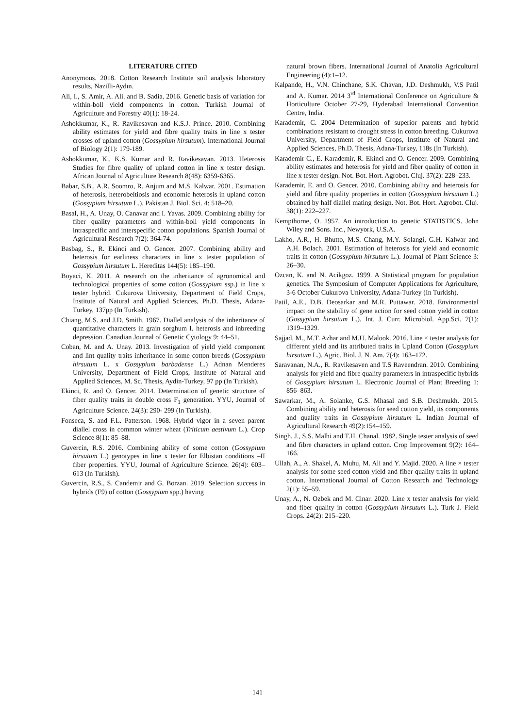LITERATURE CITED
Anonymous. 2018. Cotton Research Institute soil analysis laboratory results, Nazilli-Aydın.
Ali, I., S. Amir, A. Ali. and B. Sadia. 2016. Genetic basis of variation for within-boll yield components in cotton. Turkish Journal of Agriculture and Forestry 40(1): 18-24.
Ashokkumar, K., R. Ravikesavan and K.S.J. Prince. 2010. Combining ability estimates for yield and fibre quality traits in line x tester crosses of upland cotton (Gossypium hirsutum). International Journal of Biology 2(1): 179-189.
Ashokkumar, K., K.S. Kumar and R. Ravikesavan. 2013. Heterosis Studies for fibre quality of upland cotton in line x tester design. African Journal of Agriculture Research 8(48): 6359-6365.
Babar, S.B., A.R. Soomro, R. Anjum and M.S. Kalwar. 2001. Estimation of heterosis, heterobeltiosis and economic heterosis in upland cotton (Gossypium hirsutum L.). Pakistan J. Biol. Sci. 4: 518–20.
Basal, H., A. Unay, O. Canavar and I. Yavas. 2009. Combining ability for fiber quality parameters and within-boll yield components in intraspecific and interspecific cotton populations. Spanish Journal of Agricultural Research 7(2): 364-74.
Basbag, S., R. Ekinci and O. Gencer. 2007. Combining ability and heterosis for earliness characters in line x tester population of Gossypium hirsutum L. Hereditas 144(5): 185–190.
Boyaci, K. 2011. A research on the inheritance of agronomical and technological properties of some cotton (Gossypium ssp.) in line x tester hybrid. Cukurova University, Department of Field Crops, Institute of Natural and Applied Sciences, Ph.D. Thesis, Adana-Turkey, 137pp (In Turkish).
Chiang, M.S. and J.D. Smith. 1967. Diallel analysis of the inheritance of quantitative characters in grain sorghum I. heterosis and inbreeding depression. Canadian Journal of Genetic Cytology 9: 44–51.
Coban, M. and A. Unay. 2013. Investigation of yield yield component and lint quality traits inheritance in some cotton breeds (Gossypium hirsutum L. x Gossypium barbadense L.) Adnan Menderes University, Department of Field Crops, Institute of Natural and Applied Sciences, M. Sc. Thesis, Aydin-Turkey, 97 pp (In Turkish).
Ekinci, R. and O. Gencer. 2014. Determination of genetic structure of fiber quality traits in double cross F<sub>1</sub> generation. YYU, Journal of Agriculture Science. 24(3): 290- 299 (In Turkish).
Fonseca, S. and F.L. Patterson. 1968. Hybrid vigor in a seven parent diallel cross in common winter wheat (Triticum aestivum L.). Crop Science 8(1): 85–88.
Guvercin, R.S. 2016. Combining ability of some cotton (Gossypium hirsutum L.) genotypes in line x tester for Elbistan conditions –II fiber properties. YYU, Journal of Agriculture Science. 26(4): 603–613 (In Turkish).
Guvercin, R.S., S. Candemir and G. Borzan. 2019. Selection success in hybrids (F9) of cotton (Gossypium spp.) having
natural brown fibers. International Journal of Anatolia Agricultural Engineering (4):1–12.
Kalpande, H., V.N. Chinchane, S.K. Chavan, J.D. Deshmukh, V.S Patil and A. Kumar. 2014 3<sup>rd</sup> International Conference on Agriculture & Horticulture October 27-29, Hyderabad International Convention Centre, India.
Karademir, C. 2004 Determination of superior parents and hybrid combinations resistant to drought stress in cotton breeding. Cukurova University, Department of Field Crops, Institute of Natural and Applied Sciences, Ph.D. Thesis, Adana-Turkey, 118s (In Turkish).
Karademir C., E. Karademir, R. Ekinci and O. Gencer. 2009. Combining ability estimates and heterosis for yield and fiber quality of cotton in line x tester design. Not. Bot. Hort. Agrobot. Cluj. 37(2): 228–233.
Karademir, E. and O. Gencer. 2010. Combining ability and heterosis for yield and fibre quality properties in cotton (Gossypium hirsutum L.) obtained by half diallel mating design. Not. Bot. Hort. Agrobot. Cluj. 38(1): 222–227.
Kempthorne, O. 1957. An introduction to genetic STATISTICS. John Wiley and Sons. Inc., Newyork, U.S.A.
Lakho, A.R., H. Bhutto, M.S. Chang, M.Y. Solangi, G.H. Kalwar and A.H. Bolach. 2001. Estimation of heterosis for yield and economic traits in cotton (Gossypium hirsutum L.). Journal of Plant Science 3: 26–30.
Ozcan, K. and N. Acikgoz. 1999. A Statistical program for population genetics. The Symposium of Computer Applications for Agriculture, 3-6 October Cukurova University, Adana-Turkey (In Turkish).
Patil, A.E., D.B. Deosarkar and M.R. Puttawar. 2018. Environmental impact on the stability of gene action for seed cotton yield in cotton (Gossypium hirsutum L.). Int. J. Curr. Microbiol. App.Sci. 7(1): 1319–1329.
Sajjad, M., M.T. Azhar and M.U. Malook. 2016. Line × tester analysis for different yield and its attributed traits in Upland Cotton (Gossypium hirsutum L.). Agric. Biol. J. N. Am. 7(4): 163–172.
Saravanan, N.A., R. Ravikesaven and T.S Raveendran. 2010. Combining analysis for yield and fibre quality parameters in intraspecific hybrids of Gossypium hirsutum L. Electronic Journal of Plant Breeding 1: 856–863.
Sawarkar, M., A. Solanke, G.S. Mhasal and S.B. Deshmukh. 2015. Combining ability and heterosis for seed cotton yield, its components and quality traits in Gossypium hirsutum L. Indian Journal of Agricultural Research 49(2):154–159.
Singh. J., S.S. Malhi and T.H. Chanal. 1982. Single tester analysis of seed and fibre characters in upland cotton. Crop Improvement 9(2): 164–166.
Ullah, A., A. Shakel, A. Muhu, M. Ali and Y. Majid. 2020. A line × tester analysis for some seed cotton yield and fiber quality traits in upland cotton. International Journal of Cotton Research and Technology 2(1): 55–59.
Unay, A., N. Ozbek and M. Cinar. 2020. Line x tester analysis for yield and fiber quality in cotton (Gossypium hirsutum L.). Turk J. Field Crops. 24(2): 215–220.
141